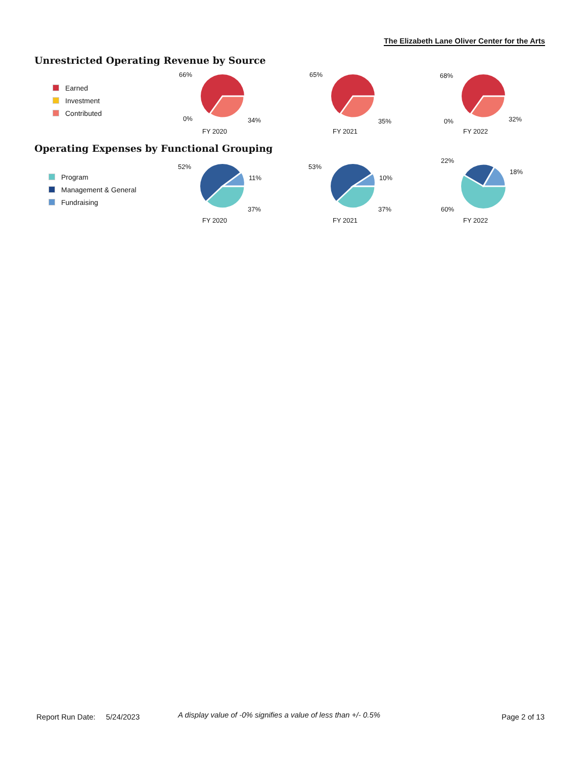The Elizabeth Lane Oliver Center for the Arts
Unrestricted Operating Revenue by Source
Earned
Investment
Contributed
66%
0% 34%
FY 2020
65%
35%
FY 2021
68%
0% 32%
FY 2022
Operating Expenses by Functional Grouping
Program
Management & General
Fundraising
52%
11%
37%
FY 2020
53%
10%
37%
FY 2021
22%
18%
60%
FY 2022
Report Run Date: 5/24/2023
A display value of -0% signifies a value of less than +/- 0.5%
Page 2 of 13